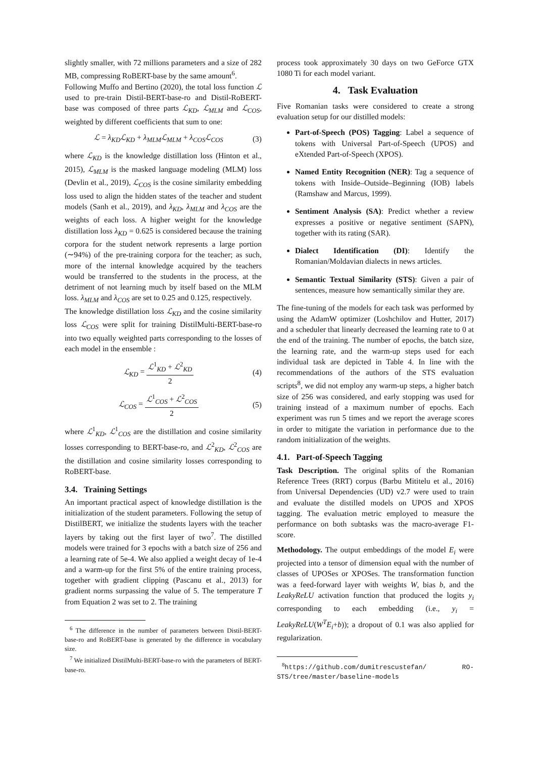slightly smaller, with 72 millions parameters and a size of 282 MB, compressing RoBERT-base by the same amount<sup>6</sup>.
Following Muffo and Bertino (2020), the total loss function ℒ used to pre-train Distil-BERT-base-ro and Distil-RoBERT-base was composed of three parts ℒ<sub>KD</sub>, ℒ<sub>MLM</sub> and ℒ<sub>COS</sub>, weighted by different coefficients that sum to one:
ℒ = λ<sub>KD</sub>ℒ<sub>KD</sub> + λ<sub>MLM</sub>ℒ<sub>MLM</sub> + λ<sub>COS</sub>ℒ<sub>COS</sub> (3)
where ℒ<sub>KD</sub> is the knowledge distillation loss (Hinton et al., 2015), ℒ<sub>MLM</sub> is the masked language modeling (MLM) loss (Devlin et al., 2019), ℒ<sub>COS</sub> is the cosine similarity embedding loss used to align the hidden states of the teacher and student models (Sanh et al., 2019), and λ<sub>KD</sub>, λ<sub>MLM</sub> and λ<sub>COS</sub> are the weights of each loss. A higher weight for the knowledge distillation loss λ<sub>KD</sub> = 0.625 is considered because the training corpora for the student network represents a large portion (∼94%) of the pre-training corpora for the teacher; as such, more of the internal knowledge acquired by the teachers would be transferred to the students in the process, at the detriment of not learning much by itself based on the MLM loss. λ<sub>MLM</sub> and λ<sub>COS</sub> are set to 0.25 and 0.125, respectively.
The knowledge distillation loss ℒ<sub>KD</sub> and the cosine similarity loss ℒ<sub>COS</sub> were split for training DistilMulti-BERT-base-ro into two equally weighted parts corresponding to the losses of each model in the ensemble :
ℒ<sub>KD</sub> = ℒ<sup>1</sup><sub>KD</sub> + ℒ<sup>2</sup><sub>KD</sub> 2 (4)
ℒ<sub>COS</sub> = ℒ<sup>1</sup><sub>COS</sub> + ℒ<sup>2</sup><sub>COS</sub> 2 (5)
where ℒ<sup>1</sup><sub>KD</sub>, ℒ<sup>1</sup><sub>COS</sub> are the distillation and cosine similarity losses corresponding to BERT-base-ro, and ℒ<sup>2</sup><sub>KD</sub>, ℒ<sup>2</sup><sub>COS</sub> are the distillation and cosine similarity losses corresponding to RoBERT-base.
3.4. Training Settings
An important practical aspect of knowledge distillation is the initialization of the student parameters. Following the setup of DistilBERT, we initialize the students layers with the teacher layers by taking out the first layer of two<sup>7</sup>. The distilled models were trained for 3 epochs with a batch size of 256 and a learning rate of 5e-4. We also applied a weight decay of 1e-4 and a warm-up for the first 5% of the entire training process, together with gradient clipping (Pascanu et al., 2013) for gradient norms surpassing the value of 5. The temperature T from Equation 2 was set to 2. The training
<sup>6</sup> The difference in the number of parameters between Distil-BERT-base-ro and RoBERT-base is generated by the difference in vocabulary size.
<sup>7</sup> We initialized DistilMulti-BERT-base-ro with the parameters of BERT-base-ro.
process took approximately 30 days on two GeForce GTX 1080 Ti for each model variant.
4. Task Evaluation
Five Romanian tasks were considered to create a strong evaluation setup for our distilled models:
Part-of-Speech (POS) Tagging: Label a sequence of tokens with Universal Part-of-Speech (UPOS) and eXtended Part-of-Speech (XPOS).
Named Entity Recognition (NER): Tag a sequence of tokens with Inside–Outside–Beginning (IOB) labels (Ramshaw and Marcus, 1999).
Sentiment Analysis (SA): Predict whether a review expresses a positive or negative sentiment (SAPN), together with its rating (SAR).
Dialect Identification (DI): Identify the Romanian/Moldavian dialects in news articles.
Semantic Textual Similarity (STS): Given a pair of sentences, measure how semantically similar they are.
The fine-tuning of the models for each task was performed by using the AdamW optimizer (Loshchilov and Hutter, 2017) and a scheduler that linearly decreased the learning rate to 0 at the end of the training. The number of epochs, the batch size, the learning rate, and the warm-up steps used for each individual task are depicted in Table 4. In line with the recommendations of the authors of the STS evaluation scripts<sup>8</sup>, we did not employ any warm-up steps, a higher batch size of 256 was considered, and early stopping was used for training instead of a maximum number of epochs. Each experiment was run 5 times and we report the average scores in order to mitigate the variation in performance due to the random initialization of the weights.
4.1. Part-of-Speech Tagging
Task Description. The original splits of the Romanian Reference Trees (RRT) corpus (Barbu Mititelu et al., 2016) from Universal Dependencies (UD) v2.7 were used to train and evaluate the distilled models on UPOS and XPOS tagging. The evaluation metric employed to measure the performance on both subtasks was the macro-average F1-score.
Methodology. The output embeddings of the model E<sub>i</sub> were projected into a tensor of dimension equal with the number of classes of UPOSes or XPOSes. The transformation function was a feed-forward layer with weights W, bias b, and the LeakyReLU activation function that produced the logits y<sub>i</sub> corresponding to each embedding (i.e., y<sub>i</sub> = LeakyReLU(W<sup>T</sup>E<sub>i</sub>+b)); a dropout of 0.1 was also applied for regularization.
<sup>8</sup> https://github.com/dumitrescustefan/ RO-STS/tree/master/baseline-models